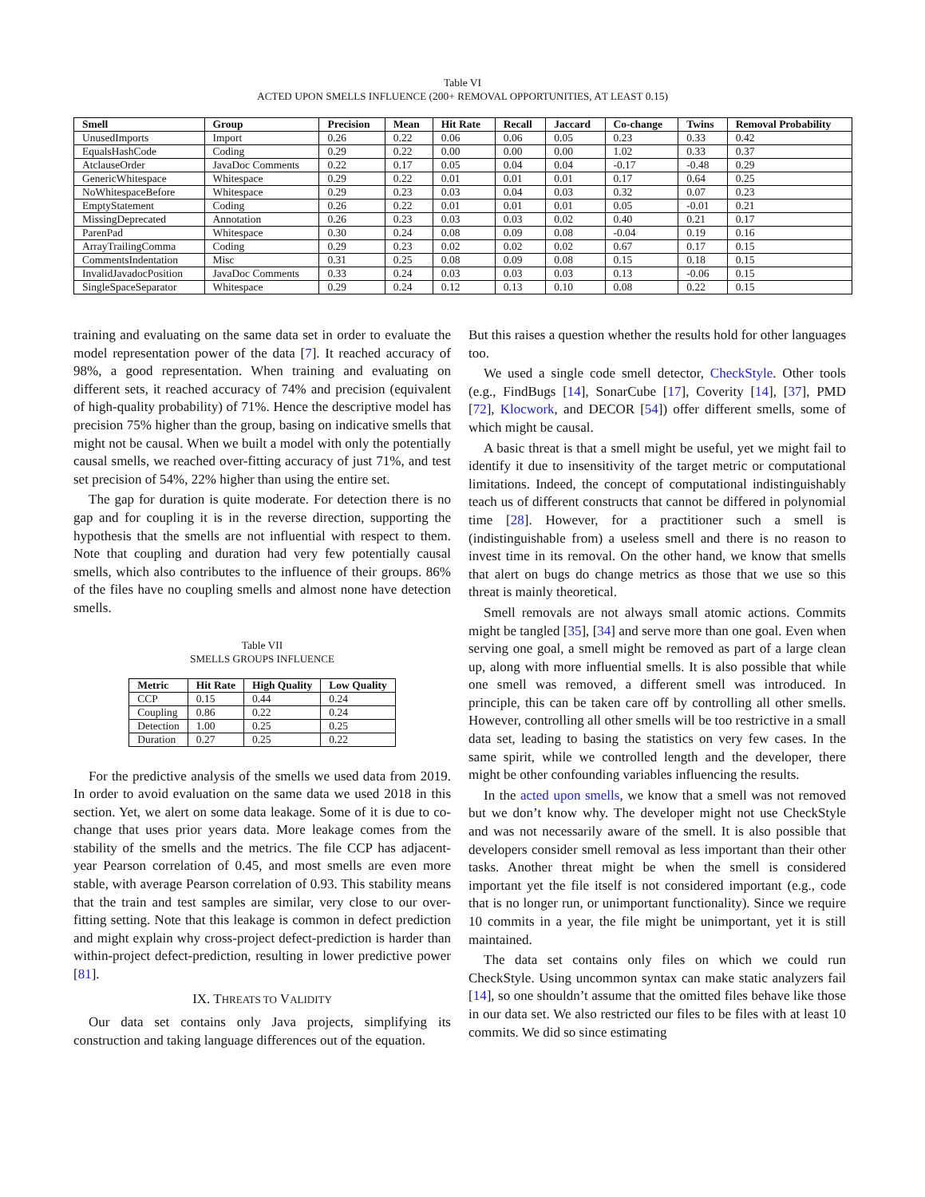Table VI
ACTED UPON SMELLS INFLUENCE (200+ REMOVAL OPPORTUNITIES, AT LEAST 0.15)
| Smell | Group | Precision | Mean | Hit Rate | Recall | Jaccard | Co-change | Twins | Removal Probability |
| --- | --- | --- | --- | --- | --- | --- | --- | --- | --- |
| UnusedImports | Import | 0.26 | 0.22 | 0.06 | 0.06 | 0.05 | 0.23 | 0.33 | 0.42 |
| EqualsHashCode | Coding | 0.29 | 0.22 | 0.00 | 0.00 | 0.00 | 1.02 | 0.33 | 0.37 |
| AtclauseOrder | JavaDoc Comments | 0.22 | 0.17 | 0.05 | 0.04 | 0.04 | -0.17 | -0.48 | 0.29 |
| GenericWhitespace | Whitespace | 0.29 | 0.22 | 0.01 | 0.01 | 0.01 | 0.17 | 0.64 | 0.25 |
| NoWhitespaceBefore | Whitespace | 0.29 | 0.23 | 0.03 | 0.04 | 0.03 | 0.32 | 0.07 | 0.23 |
| EmptyStatement | Coding | 0.26 | 0.22 | 0.01 | 0.01 | 0.01 | 0.05 | -0.01 | 0.21 |
| MissingDeprecated | Annotation | 0.26 | 0.23 | 0.03 | 0.03 | 0.02 | 0.40 | 0.21 | 0.17 |
| ParenPad | Whitespace | 0.30 | 0.24 | 0.08 | 0.09 | 0.08 | -0.04 | 0.19 | 0.16 |
| ArrayTrailingComma | Coding | 0.29 | 0.23 | 0.02 | 0.02 | 0.02 | 0.67 | 0.17 | 0.15 |
| CommentsIndentation | Misc | 0.31 | 0.25 | 0.08 | 0.09 | 0.08 | 0.15 | 0.18 | 0.15 |
| InvalidJavadocPosition | JavaDoc Comments | 0.33 | 0.24 | 0.03 | 0.03 | 0.03 | 0.13 | -0.06 | 0.15 |
| SingleSpaceSeparator | Whitespace | 0.29 | 0.24 | 0.12 | 0.13 | 0.10 | 0.08 | 0.22 | 0.15 |
training and evaluating on the same data set in order to evaluate the model representation power of the data [7]. It reached accuracy of 98%, a good representation. When training and evaluating on different sets, it reached accuracy of 74% and precision (equivalent of high-quality probability) of 71%. Hence the descriptive model has precision 75% higher than the group, basing on indicative smells that might not be causal. When we built a model with only the potentially causal smells, we reached over-fitting accuracy of just 71%, and test set precision of 54%, 22% higher than using the entire set.
The gap for duration is quite moderate. For detection there is no gap and for coupling it is in the reverse direction, supporting the hypothesis that the smells are not influential with respect to them. Note that coupling and duration had very few potentially causal smells, which also contributes to the influence of their groups. 86% of the files have no coupling smells and almost none have detection smells.
Table VII
SMELLS GROUPS INFLUENCE
| Metric | Hit Rate | High Quality | Low Quality |
| --- | --- | --- | --- |
| CCP | 0.15 | 0.44 | 0.24 |
| Coupling | 0.86 | 0.22 | 0.24 |
| Detection | 1.00 | 0.25 | 0.25 |
| Duration | 0.27 | 0.25 | 0.22 |
For the predictive analysis of the smells we used data from 2019. In order to avoid evaluation on the same data we used 2018 in this section. Yet, we alert on some data leakage. Some of it is due to co-change that uses prior years data. More leakage comes from the stability of the smells and the metrics. The file CCP has adjacent-year Pearson correlation of 0.45, and most smells are even more stable, with average Pearson correlation of 0.93. This stability means that the train and test samples are similar, very close to our over-fitting setting. Note that this leakage is common in defect prediction and might explain why cross-project defect-prediction is harder than within-project defect-prediction, resulting in lower predictive power [81].
IX. THREATS TO VALIDITY
Our data set contains only Java projects, simplifying its construction and taking language differences out of the equation.
But this raises a question whether the results hold for other languages too.
We used a single code smell detector, CheckStyle. Other tools (e.g., FindBugs [14], SonarCube [17], Coverity [14], [37], PMD [72], Klocwork, and DECOR [54]) offer different smells, some of which might be causal.
A basic threat is that a smell might be useful, yet we might fail to identify it due to insensitivity of the target metric or computational limitations. Indeed, the concept of computational indistinguishably teach us of different constructs that cannot be differed in polynomial time [28]. However, for a practitioner such a smell is (indistinguishable from) a useless smell and there is no reason to invest time in its removal. On the other hand, we know that smells that alert on bugs do change metrics as those that we use so this threat is mainly theoretical.
Smell removals are not always small atomic actions. Commits might be tangled [35], [34] and serve more than one goal. Even when serving one goal, a smell might be removed as part of a large clean up, along with more influential smells. It is also possible that while one smell was removed, a different smell was introduced. In principle, this can be taken care off by controlling all other smells. However, controlling all other smells will be too restrictive in a small data set, leading to basing the statistics on very few cases. In the same spirit, while we controlled length and the developer, there might be other confounding variables influencing the results.
In the acted upon smells, we know that a smell was not removed but we don’t know why. The developer might not use CheckStyle and was not necessarily aware of the smell. It is also possible that developers consider smell removal as less important than their other tasks. Another threat might be when the smell is considered important yet the file itself is not considered important (e.g., code that is no longer run, or unimportant functionality). Since we require 10 commits in a year, the file might be unimportant, yet it is still maintained.
The data set contains only files on which we could run CheckStyle. Using uncommon syntax can make static analyzers fail [14], so one shouldn’t assume that the omitted files behave like those in our data set. We also restricted our files to be files with at least 10 commits. We did so since estimating